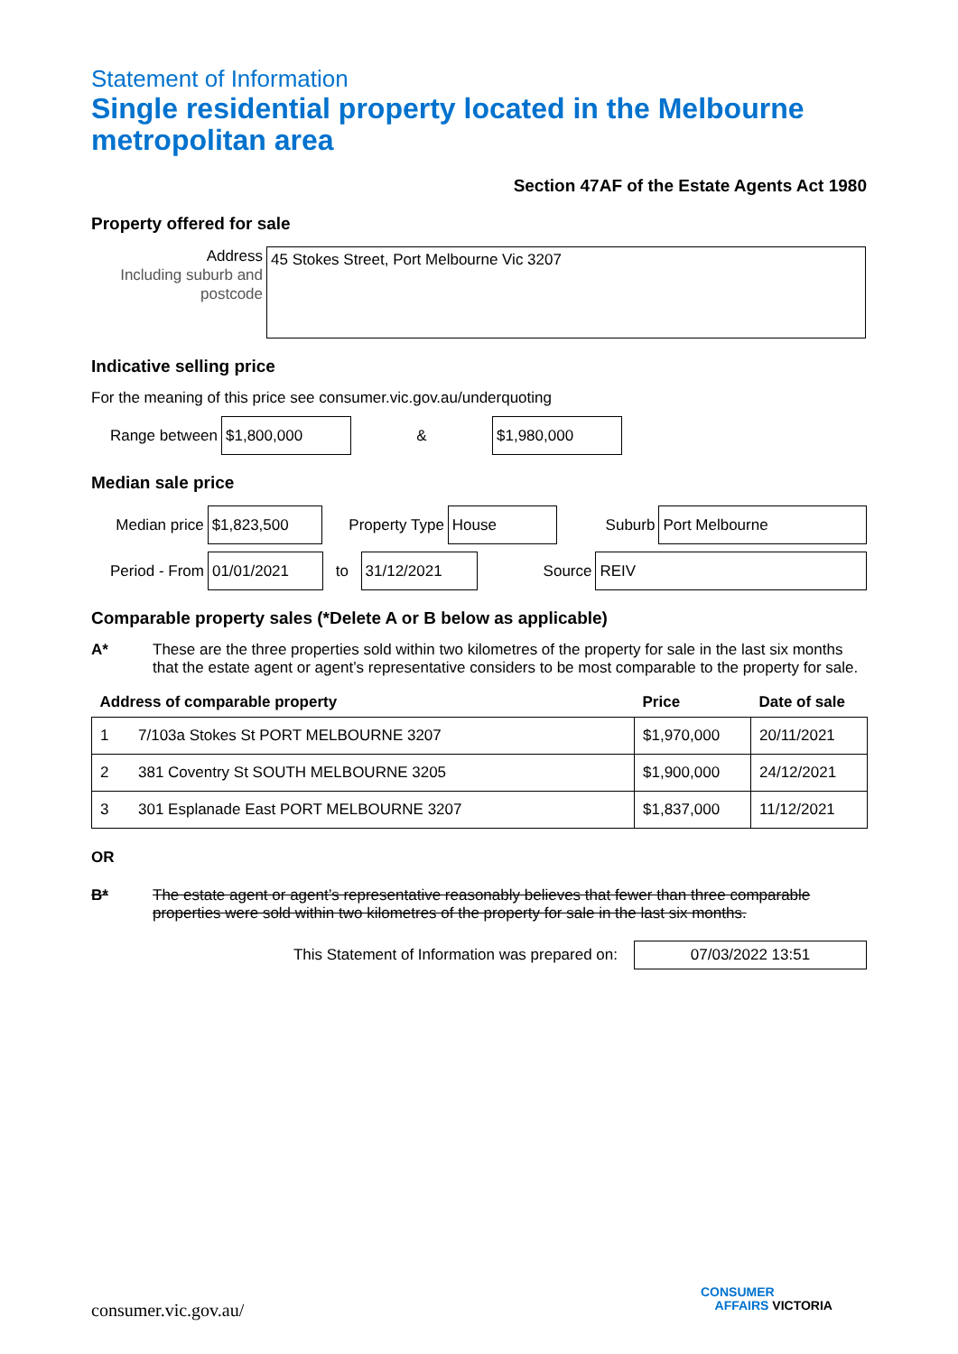Statement of Information
Single residential property located in the Melbourne metropolitan area
Section 47AF of the Estate Agents Act 1980
Property offered for sale
Address
Including suburb and postcode
45 Stokes Street, Port Melbourne Vic 3207
Indicative selling price
For the meaning of this price see consumer.vic.gov.au/underquoting
Range between
$1,800,000
&
$1,980,000
Median sale price
Median price
$1,823,500
Property Type
House
Suburb
Port Melbourne
Period - From
01/01/2021
to
31/12/2021
Source
REIV
Comparable property sales (*Delete A or B below as applicable)
A* These are the three properties sold within two kilometres of the property for sale in the last six months that the estate agent or agent’s representative considers to be most comparable to the property for sale.
| Address of comparable property | | Price | Date of sale |
| --- | --- | --- | --- |
| 1 | 7/103a Stokes St PORT MELBOURNE 3207 | $1,970,000 | 20/11/2021 |
| 2 | 381 Coventry St SOUTH MELBOURNE 3205 | $1,900,000 | 24/12/2021 |
| 3 | 301 Esplanade East PORT MELBOURNE 3207 | $1,837,000 | 11/12/2021 |
OR
B* The estate agent or agent’s representative reasonably believes that fewer than three comparable properties were sold within two kilometres of the property for sale in the last six months.
This Statement of Information was prepared on:
07/03/2022 13:51
consumer.vic.gov.au/
CONSUMER
AFFAIRS VICTORIA